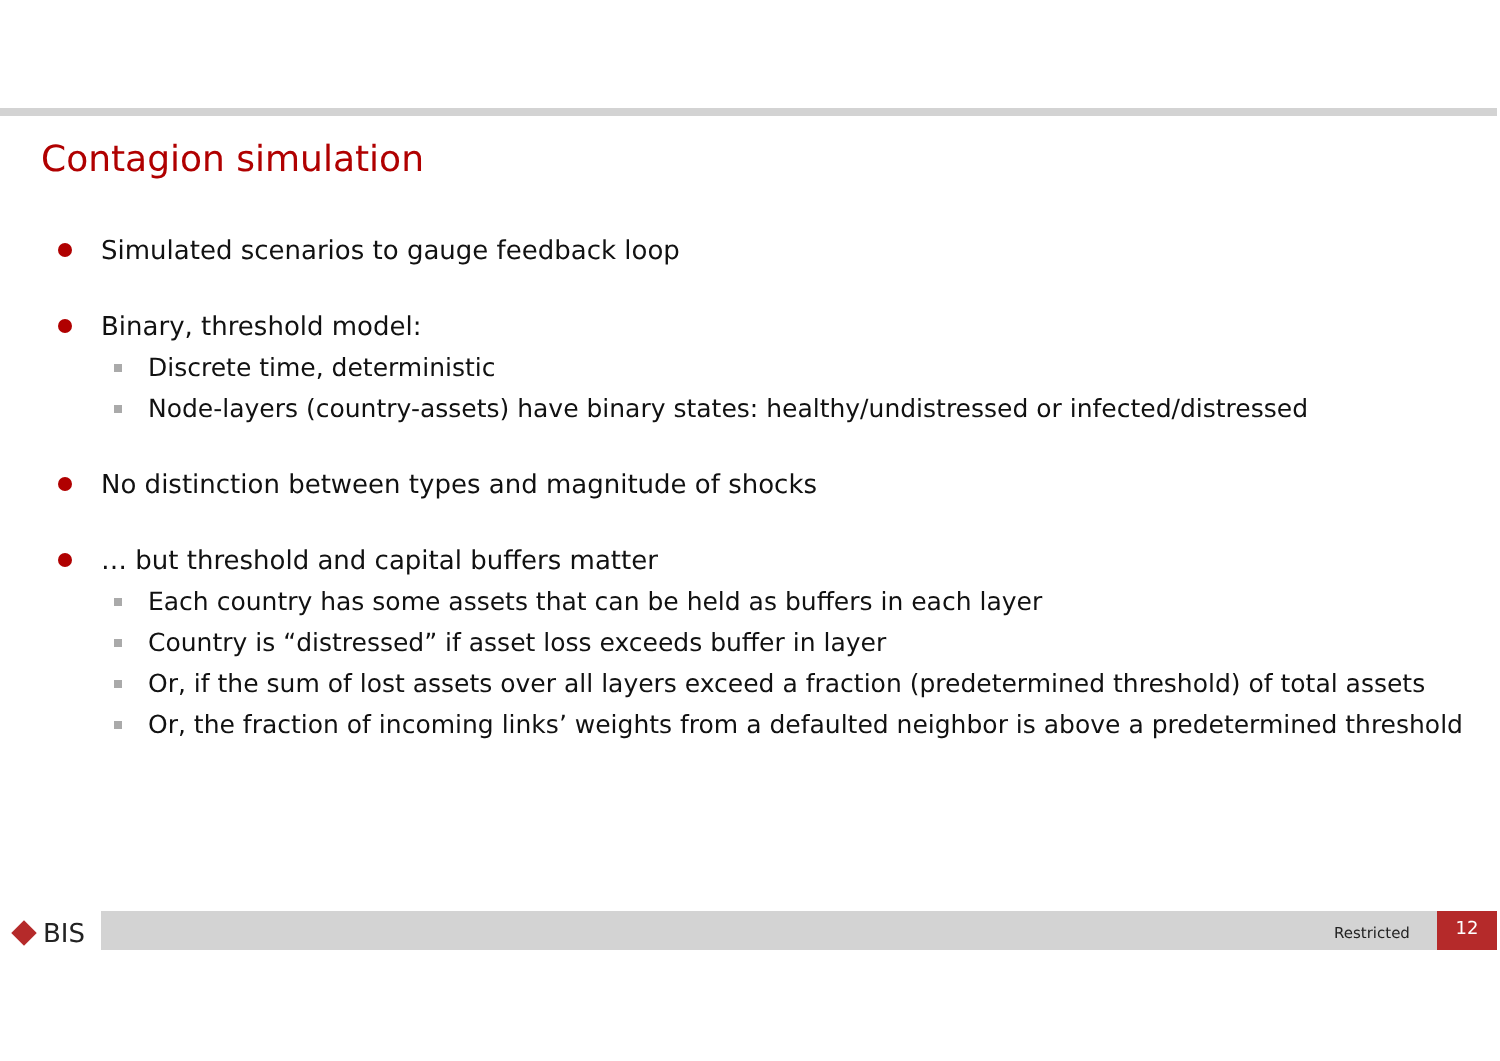Contagion simulation
Simulated scenarios to gauge feedback loop
Binary, threshold model:
Discrete time, deterministic
Node-layers (country-assets) have binary states: healthy/undistressed or infected/distressed
No distinction between types and magnitude of shocks
… but threshold and capital buffers matter
Each country has some assets that can be held as buffers in each layer
Country is “distressed” if asset loss exceeds buffer in layer
Or, if the sum of lost assets over all layers exceed a fraction (predetermined threshold) of total assets
Or, the fraction of incoming links’ weights from a defaulted neighbor is above a predetermined threshold
BIS Restricted
12